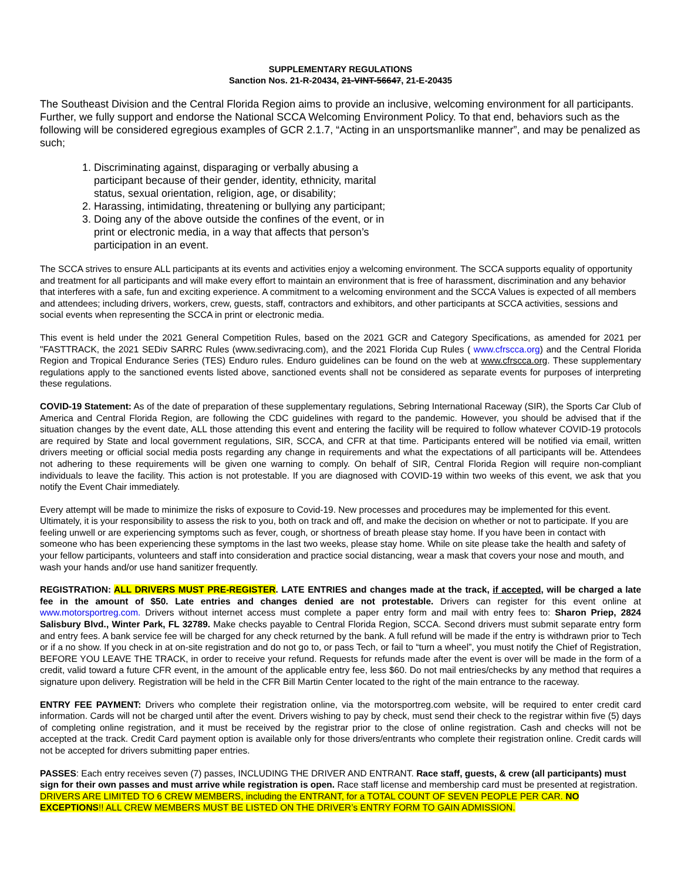SUPPLEMENTARY REGULATIONS
Sanction Nos. 21-R-20434, 21-VINT-56647, 21-E-20435
The Southeast Division and the Central Florida Region aims to provide an inclusive, welcoming environment for all participants. Further, we fully support and endorse the National SCCA Welcoming Environment Policy. To that end, behaviors such as the following will be considered egregious examples of GCR 2.1.7, “Acting in an unsportsmanlike manner”, and may be penalized as such;
1. Discriminating against, disparaging or verbally abusing a participant because of their gender, identity, ethnicity, marital status, sexual orientation, religion, age, or disability;
2. Harassing, intimidating, threatening or bullying any participant;
3. Doing any of the above outside the confines of the event, or in print or electronic media, in a way that affects that person’s participation in an event.
The SCCA strives to ensure ALL participants at its events and activities enjoy a welcoming environment. The SCCA supports equality of opportunity and treatment for all participants and will make every effort to maintain an environment that is free of harassment, discrimination and any behavior that interferes with a safe, fun and exciting experience. A commitment to a welcoming environment and the SCCA Values is expected of all members and attendees; including drivers, workers, crew, guests, staff, contractors and exhibitors, and other participants at SCCA activities, sessions and social events when representing the SCCA in print or electronic media.
This event is held under the 2021 General Competition Rules, based on the 2021 GCR and Category Specifications, as amended for 2021 per "FASTTRACK, the 2021 SEDiv SARRC Rules (www.sedivracing.com), and the 2021 Florida Cup Rules ( www.cfrscca.org) and the Central Florida Region and Tropical Endurance Series (TES) Enduro rules. Enduro guidelines can be found on the web at www.cfrscca.org. These supplementary regulations apply to the sanctioned events listed above, sanctioned events shall not be considered as separate events for purposes of interpreting these regulations.
COVID-19 Statement: As of the date of preparation of these supplementary regulations, Sebring International Raceway (SIR), the Sports Car Club of America and Central Florida Region, are following the CDC guidelines with regard to the pandemic. However, you should be advised that if the situation changes by the event date, ALL those attending this event and entering the facility will be required to follow whatever COVID-19 protocols are required by State and local government regulations, SIR, SCCA, and CFR at that time. Participants entered will be notified via email, written drivers meeting or official social media posts regarding any change in requirements and what the expectations of all participants will be. Attendees not adhering to these requirements will be given one warning to comply. On behalf of SIR, Central Florida Region will require non-compliant individuals to leave the facility. This action is not protestable. If you are diagnosed with COVID-19 within two weeks of this event, we ask that you notify the Event Chair immediately.
Every attempt will be made to minimize the risks of exposure to Covid-19. New processes and procedures may be implemented for this event. Ultimately, it is your responsibility to assess the risk to you, both on track and off, and make the decision on whether or not to participate. If you are feeling unwell or are experiencing symptoms such as fever, cough, or shortness of breath please stay home. If you have been in contact with someone who has been experiencing these symptoms in the last two weeks, please stay home. While on site please take the health and safety of your fellow participants, volunteers and staff into consideration and practice social distancing, wear a mask that covers your nose and mouth, and wash your hands and/or use hand sanitizer frequently.
REGISTRATION: ALL DRIVERS MUST PRE-REGISTER. LATE ENTRIES and changes made at the track, if accepted, will be charged a late fee in the amount of $50. Late entries and changes denied are not protestable. Drivers can register for this event online at www.motorsportreg.com. Drivers without internet access must complete a paper entry form and mail with entry fees to: Sharon Priep, 2824 Salisbury Blvd., Winter Park, FL 32789. Make checks payable to Central Florida Region, SCCA. Second drivers must submit separate entry form and entry fees. A bank service fee will be charged for any check returned by the bank. A full refund will be made if the entry is withdrawn prior to Tech or if a no show. If you check in at on-site registration and do not go to, or pass Tech, or fail to “turn a wheel”, you must notify the Chief of Registration, BEFORE YOU LEAVE THE TRACK, in order to receive your refund. Requests for refunds made after the event is over will be made in the form of a credit, valid toward a future CFR event, in the amount of the applicable entry fee, less $60. Do not mail entries/checks by any method that requires a signature upon delivery. Registration will be held in the CFR Bill Martin Center located to the right of the main entrance to the raceway.
ENTRY FEE PAYMENT: Drivers who complete their registration online, via the motorsportreg.com website, will be required to enter credit card information. Cards will not be charged until after the event. Drivers wishing to pay by check, must send their check to the registrar within five (5) days of completing online registration, and it must be received by the registrar prior to the close of online registration. Cash and checks will not be accepted at the track. Credit Card payment option is available only for those drivers/entrants who complete their registration online. Credit cards will not be accepted for drivers submitting paper entries.
PASSES: Each entry receives seven (7) passes, INCLUDING THE DRIVER AND ENTRANT. Race staff, guests, & crew (all participants) must sign for their own passes and must arrive while registration is open. Race staff license and membership card must be presented at registration. DRIVERS ARE LIMITED TO 6 CREW MEMBERS, including the ENTRANT, for a TOTAL COUNT OF SEVEN PEOPLE PER CAR. NO EXCEPTIONS!! ALL CREW MEMBERS MUST BE LISTED ON THE DRIVER’s ENTRY FORM TO GAIN ADMISSION.